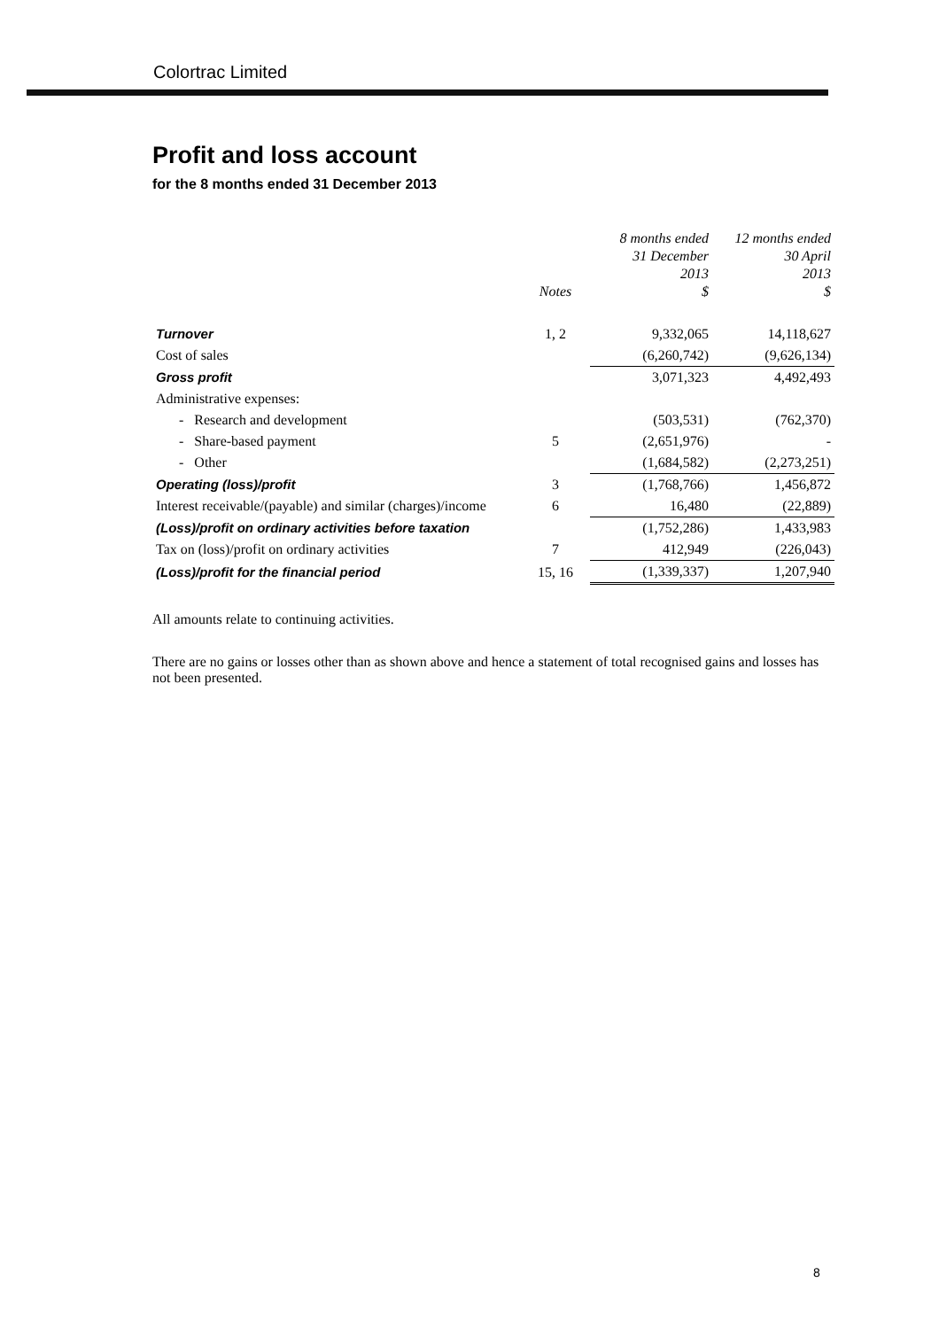Colortrac Limited
Profit and loss account
for the 8 months ended 31 December 2013
| | Notes | 8 months ended 31 December 2013 $ | 12 months ended 30 April 2013 $ |
| --- | --- | --- | --- |
| Turnover | 1, 2 | 9,332,065 | 14,118,627 |
| Cost of sales | | (6,260,742) | (9,626,134) |
| Gross profit | | 3,071,323 | 4,492,493 |
| Administrative expenses: | | | |
| - Research and development | | (503,531) | (762,370) |
| - Share-based payment | 5 | (2,651,976) | - |
| - Other | | (1,684,582) | (2,273,251) |
| Operating (loss)/profit | 3 | (1,768,766) | 1,456,872 |
| Interest receivable/(payable) and similar (charges)/income | 6 | 16,480 | (22,889) |
| (Loss)/profit on ordinary activities before taxation | | (1,752,286) | 1,433,983 |
| Tax on (loss)/profit on ordinary activities | 7 | 412,949 | (226,043) |
| (Loss)/profit for the financial period | 15, 16 | (1,339,337) | 1,207,940 |
All amounts relate to continuing activities.
There are no gains or losses other than as shown above and hence a statement of total recognised gains and losses has not been presented.
8